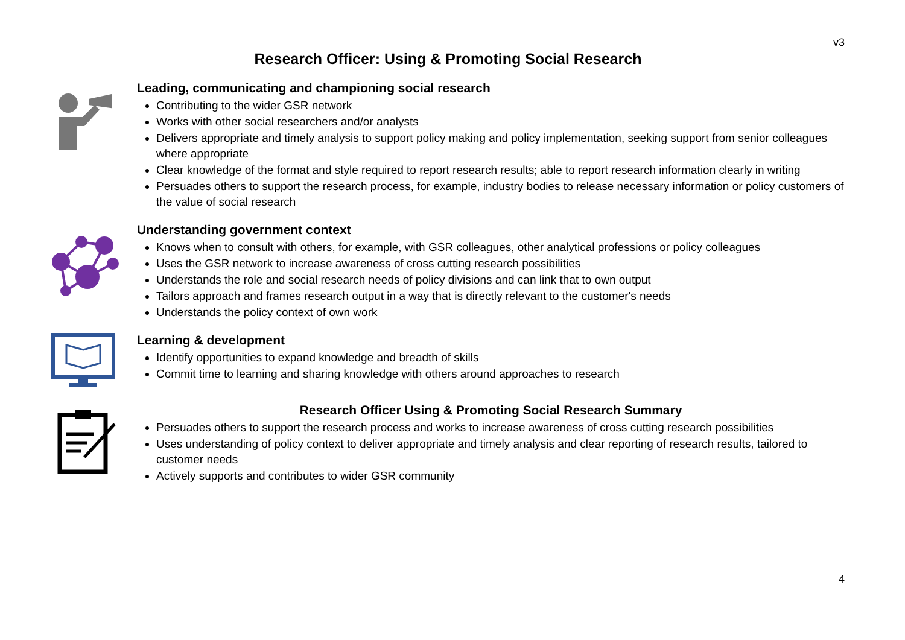v3
Research Officer: Using & Promoting Social Research
Leading, communicating and championing social research
Contributing to the wider GSR network
Works with other social researchers and/or analysts
Delivers appropriate and timely analysis to support policy making and policy implementation, seeking support from senior colleagues where appropriate
Clear knowledge of the format and style required to report research results; able to report research information clearly in writing
Persuades others to support the research process, for example, industry bodies to release necessary information or policy customers of the value of social research
Understanding government context
Knows when to consult with others, for example, with GSR colleagues, other analytical professions or policy colleagues
Uses the GSR network to increase awareness of cross cutting research possibilities
Understands the role and social research needs of policy divisions and can link that to own output
Tailors approach and frames research output in a way that is directly relevant to the customer's needs
Understands the policy context of own work
Learning & development
Identify opportunities to expand knowledge and breadth of skills
Commit time to learning and sharing knowledge with others around approaches to research
Research Officer Using & Promoting Social Research Summary
Persuades others to support the research process and works to increase awareness of cross cutting research possibilities
Uses understanding of policy context to deliver appropriate and timely analysis and clear reporting of research results, tailored to customer needs
Actively supports and contributes to wider GSR community
4